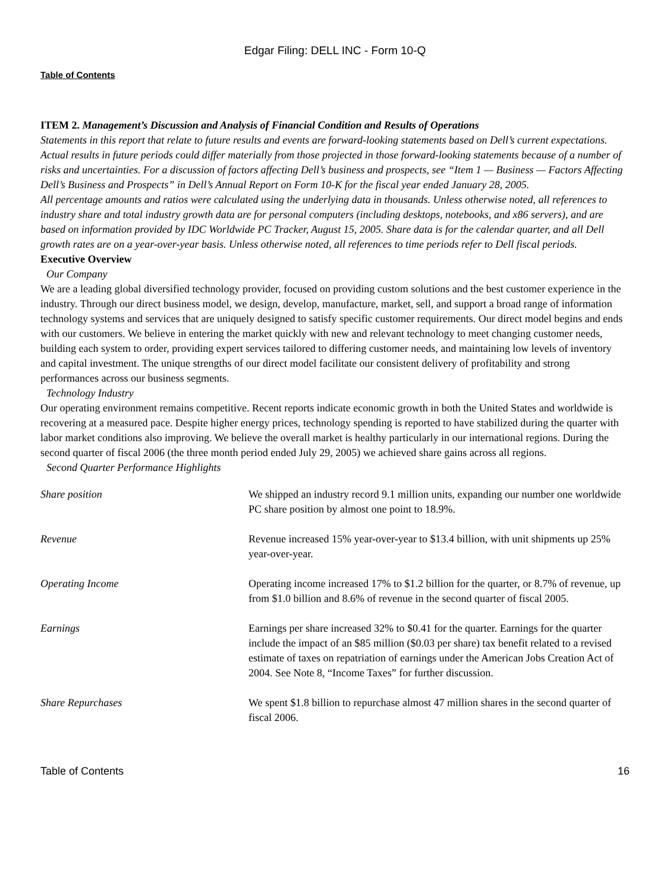Edgar Filing: DELL INC - Form 10-Q
Table of Contents
ITEM 2. Management’s Discussion and Analysis of Financial Condition and Results of Operations
Statements in this report that relate to future results and events are forward-looking statements based on Dell’s current expectations. Actual results in future periods could differ materially from those projected in those forward-looking statements because of a number of risks and uncertainties. For a discussion of factors affecting Dell’s business and prospects, see “Item 1 — Business — Factors Affecting Dell’s Business and Prospects” in Dell’s Annual Report on Form 10-K for the fiscal year ended January 28, 2005.
All percentage amounts and ratios were calculated using the underlying data in thousands. Unless otherwise noted, all references to industry share and total industry growth data are for personal computers (including desktops, notebooks, and x86 servers), and are based on information provided by IDC Worldwide PC Tracker, August 15, 2005. Share data is for the calendar quarter, and all Dell growth rates are on a year-over-year basis. Unless otherwise noted, all references to time periods refer to Dell fiscal periods.
Executive Overview
Our Company
We are a leading global diversified technology provider, focused on providing custom solutions and the best customer experience in the industry. Through our direct business model, we design, develop, manufacture, market, sell, and support a broad range of information technology systems and services that are uniquely designed to satisfy specific customer requirements. Our direct model begins and ends with our customers. We believe in entering the market quickly with new and relevant technology to meet changing customer needs, building each system to order, providing expert services tailored to differing customer needs, and maintaining low levels of inventory and capital investment. The unique strengths of our direct model facilitate our consistent delivery of profitability and strong performances across our business segments.
Technology Industry
Our operating environment remains competitive. Recent reports indicate economic growth in both the United States and worldwide is recovering at a measured pace. Despite higher energy prices, technology spending is reported to have stabilized during the quarter with labor market conditions also improving. We believe the overall market is healthy particularly in our international regions. During the second quarter of fiscal 2006 (the three month period ended July 29, 2005) we achieved share gains across all regions.
Second Quarter Performance Highlights
| Share position | We shipped an industry record 9.1 million units, expanding our number one worldwide PC share position by almost one point to 18.9%. |
| Revenue | Revenue increased 15% year-over-year to $13.4 billion, with unit shipments up 25% year-over-year. |
| Operating Income | Operating income increased 17% to $1.2 billion for the quarter, or 8.7% of revenue, up from $1.0 billion and 8.6% of revenue in the second quarter of fiscal 2005. |
| Earnings | Earnings per share increased 32% to $0.41 for the quarter. Earnings for the quarter include the impact of an $85 million ($0.03 per share) tax benefit related to a revised estimate of taxes on repatriation of earnings under the American Jobs Creation Act of 2004. See Note 8, “Income Taxes” for further discussion. |
| Share Repurchases | We spent $1.8 billion to repurchase almost 47 million shares in the second quarter of fiscal 2006. |
Table of Contents 16